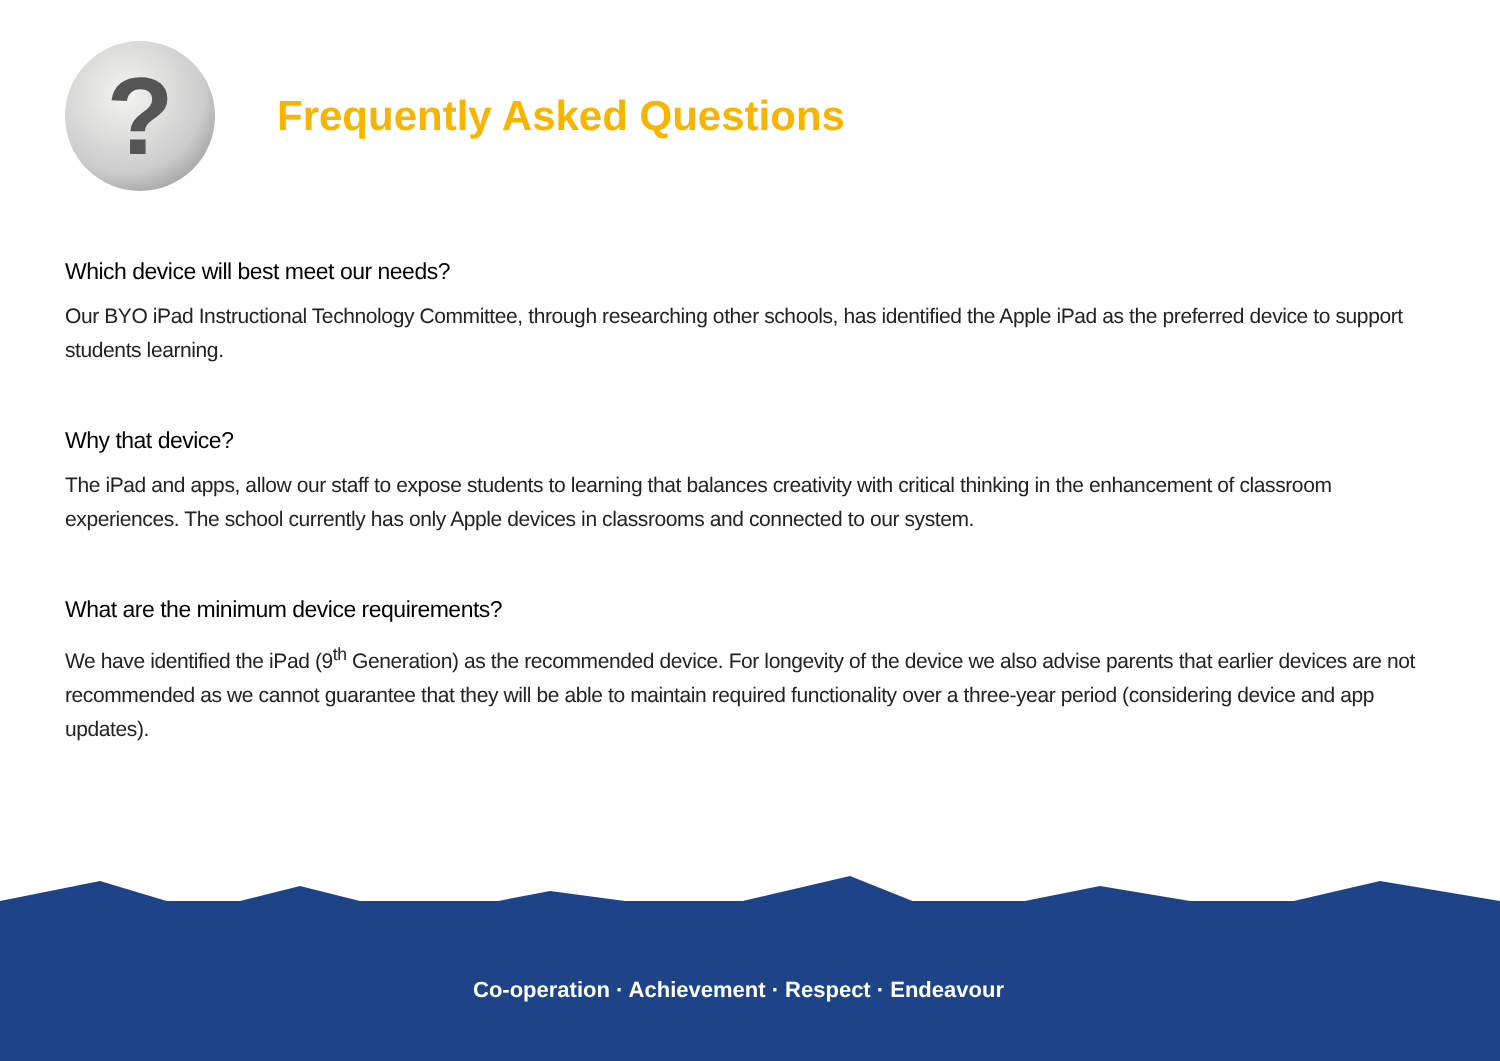?
Frequently Asked Questions
Which device will best meet our needs?
Our BYO iPad Instructional Technology Committee, through researching other schools, has identified the Apple iPad as the preferred device to support students learning.
Why that device?
The iPad and apps, allow our staff to expose students to learning that balances creativity with critical thinking in the enhancement of classroom experiences. The school currently has only Apple devices in classrooms and connected to our system.
What are the minimum device requirements?
We have identified the iPad (9<sup>th</sup> Generation) as the recommended device. For longevity of the device we also advise parents that earlier devices are not recommended as we cannot guarantee that they will be able to maintain required functionality over a three-year period (considering device and app updates).
Co-operation · Achievement · Respect · Endeavour